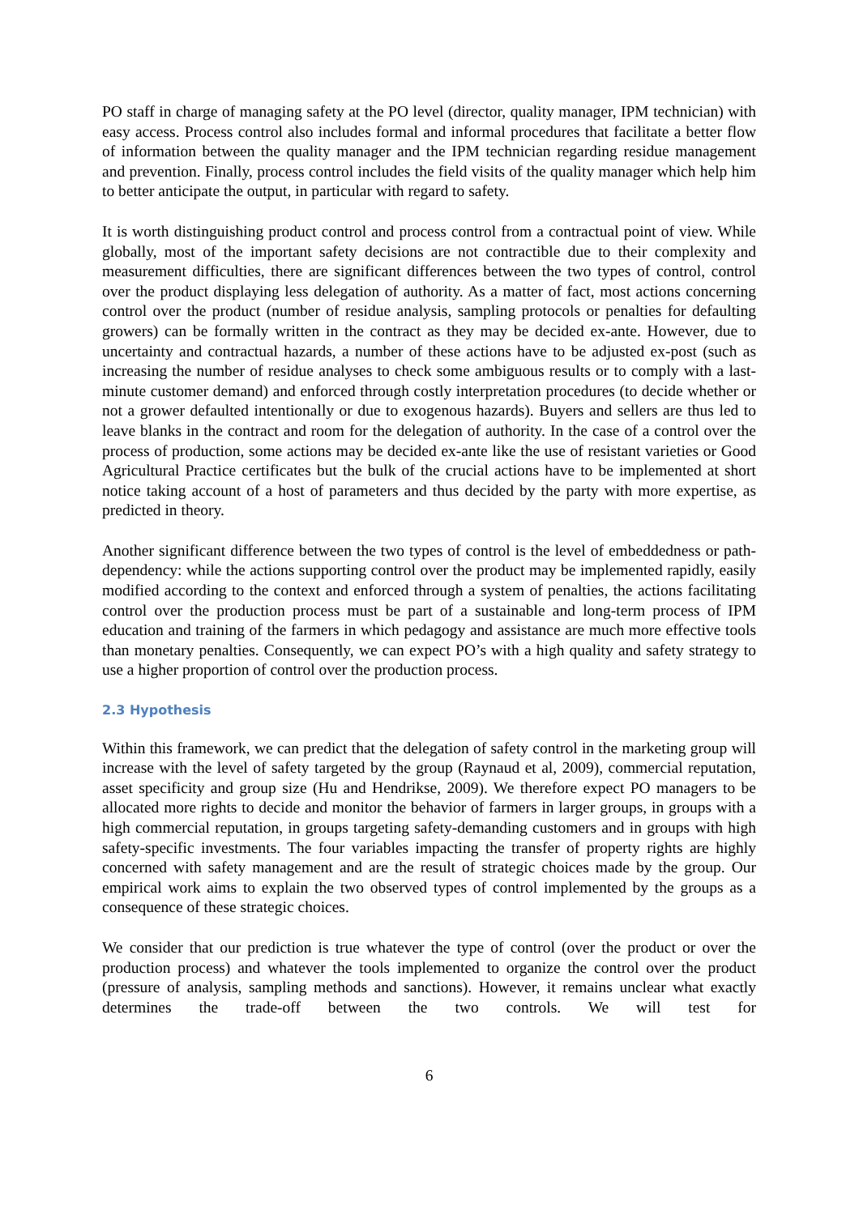PO staff in charge of managing safety at the PO level (director, quality manager, IPM technician) with easy access. Process control also includes formal and informal procedures that facilitate a better flow of information between the quality manager and the IPM technician regarding residue management and prevention. Finally, process control includes the field visits of the quality manager which help him to better anticipate the output, in particular with regard to safety.
It is worth distinguishing product control and process control from a contractual point of view. While globally, most of the important safety decisions are not contractible due to their complexity and measurement difficulties, there are significant differences between the two types of control, control over the product displaying less delegation of authority. As a matter of fact, most actions concerning control over the product (number of residue analysis, sampling protocols or penalties for defaulting growers) can be formally written in the contract as they may be decided ex-ante. However, due to uncertainty and contractual hazards, a number of these actions have to be adjusted ex-post (such as increasing the number of residue analyses to check some ambiguous results or to comply with a last-minute customer demand) and enforced through costly interpretation procedures (to decide whether or not a grower defaulted intentionally or due to exogenous hazards). Buyers and sellers are thus led to leave blanks in the contract and room for the delegation of authority. In the case of a control over the process of production, some actions may be decided ex-ante like the use of resistant varieties or Good Agricultural Practice certificates but the bulk of the crucial actions have to be implemented at short notice taking account of a host of parameters and thus decided by the party with more expertise, as predicted in theory.
Another significant difference between the two types of control is the level of embeddedness or path-dependency: while the actions supporting control over the product may be implemented rapidly, easily modified according to the context and enforced through a system of penalties, the actions facilitating control over the production process must be part of a sustainable and long-term process of IPM education and training of the farmers in which pedagogy and assistance are much more effective tools than monetary penalties. Consequently, we can expect PO’s with a high quality and safety strategy to use a higher proportion of control over the production process.
2.3 Hypothesis
Within this framework, we can predict that the delegation of safety control in the marketing group will increase with the level of safety targeted by the group (Raynaud et al, 2009), commercial reputation, asset specificity and group size (Hu and Hendrikse, 2009). We therefore expect PO managers to be allocated more rights to decide and monitor the behavior of farmers in larger groups, in groups with a high commercial reputation, in groups targeting safety-demanding customers and in groups with high safety-specific investments. The four variables impacting the transfer of property rights are highly concerned with safety management and are the result of strategic choices made by the group. Our empirical work aims to explain the two observed types of control implemented by the groups as a consequence of these strategic choices.
We consider that our prediction is true whatever the type of control (over the product or over the production process) and whatever the tools implemented to organize the control over the product (pressure of analysis, sampling methods and sanctions). However, it remains unclear what exactly determines the trade-off between the two controls. We will test for
6